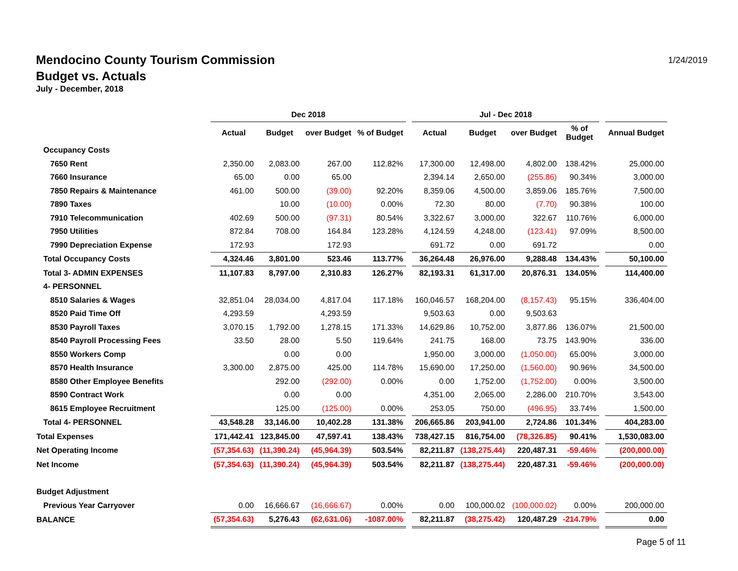Mendocino County Tourism Commission
Budget vs. Actuals
July - December, 2018
1/24/2019
| | Dec 2018 | | | | | Jul - Dec 2018 | | | | | |
| --- | --- | --- | --- | --- | --- | --- | --- | --- | --- | --- | --- |
| | Actual | Budget | over Budget | % of Budget | | Actual | Budget | over Budget | % of Budget | | Annual Budget |
| Occupancy Costs | | | | | | | | | | | |
| 7650 Rent | 2,350.00 | 2,083.00 | 267.00 | 112.82% | | 17,300.00 | 12,498.00 | 4,802.00 | 138.42% | | 25,000.00 |
| 7660 Insurance | 65.00 | 0.00 | 65.00 | | | 2,394.14 | 2,650.00 | (255.86) | 90.34% | | 3,000.00 |
| 7850 Repairs & Maintenance | 461.00 | 500.00 | (39.00) | 92.20% | | 8,359.06 | 4,500.00 | 3,859.06 | 185.76% | | 7,500.00 |
| 7890 Taxes | | 10.00 | (10.00) | 0.00% | | 72.30 | 80.00 | (7.70) | 90.38% | | 100.00 |
| 7910 Telecommunication | 402.69 | 500.00 | (97.31) | 80.54% | | 3,322.67 | 3,000.00 | 322.67 | 110.76% | | 6,000.00 |
| 7950 Utilities | 872.84 | 708.00 | 164.84 | 123.28% | | 4,124.59 | 4,248.00 | (123.41) | 97.09% | | 8,500.00 |
| 7990 Depreciation Expense | 172.93 | | 172.93 | | | 691.72 | 0.00 | 691.72 | | | 0.00 |
| Total Occupancy Costs | 4,324.46 | 3,801.00 | 523.46 | 113.77% | | 36,264.48 | 26,976.00 | 9,288.48 | 134.43% | | 50,100.00 |
| Total 3- ADMIN EXPENSES | 11,107.83 | 8,797.00 | 2,310.83 | 126.27% | | 82,193.31 | 61,317.00 | 20,876.31 | 134.05% | | 114,400.00 |
| 4- PERSONNEL | | | | | | | | | | | |
| 8510 Salaries & Wages | 32,851.04 | 28,034.00 | 4,817.04 | 117.18% | | 160,046.57 | 168,204.00 | (8,157.43) | 95.15% | | 336,404.00 |
| 8520 Paid Time Off | 4,293.59 | | 4,293.59 | | | 9,503.63 | 0.00 | 9,503.63 | | | |
| 8530 Payroll Taxes | 3,070.15 | 1,792.00 | 1,278.15 | 171.33% | | 14,629.86 | 10,752.00 | 3,877.86 | 136.07% | | 21,500.00 |
| 8540 Payroll Processing Fees | 33.50 | 28.00 | 5.50 | 119.64% | | 241.75 | 168.00 | 73.75 | 143.90% | | 336.00 |
| 8550 Workers Comp | | 0.00 | 0.00 | | | 1,950.00 | 3,000.00 | (1,050.00) | 65.00% | | 3,000.00 |
| 8570 Health Insurance | 3,300.00 | 2,875.00 | 425.00 | 114.78% | | 15,690.00 | 17,250.00 | (1,560.00) | 90.96% | | 34,500.00 |
| 8580 Other Employee Benefits | | 292.00 | (292.00) | 0.00% | | 0.00 | 1,752.00 | (1,752.00) | 0.00% | | 3,500.00 |
| 8590 Contract Work | | 0.00 | 0.00 | | | 4,351.00 | 2,065.00 | 2,286.00 | 210.70% | | 3,543.00 |
| 8615 Employee Recruitment | | 125.00 | (125.00) | 0.00% | | 253.05 | 750.00 | (496.95) | 33.74% | | 1,500.00 |
| Total 4- PERSONNEL | 43,548.28 | 33,146.00 | 10,402.28 | 131.38% | | 206,665.86 | 203,941.00 | 2,724.86 | 101.34% | | 404,283.00 |
| Total Expenses | 171,442.41 | 123,845.00 | 47,597.41 | 138.43% | | 738,427.15 | 816,754.00 | (78,326.85) | 90.41% | | 1,530,083.00 |
| Net Operating Income | (57,354.63) | (11,390.24) | (45,964.39) | 503.54% | | 82,211.87 | (138,275.44) | 220,487.31 | -59.46% | | (200,000.00) |
| Net Income | (57,354.63) | (11,390.24) | (45,964.39) | 503.54% | | 82,211.87 | (138,275.44) | 220,487.31 | -59.46% | | (200,000.00) |
| Budget Adjustment | | | | | | | | | | | |
| Previous Year Carryover | 0.00 | 16,666.67 | (16,666.67) | 0.00% | | 0.00 | 100,000.02 | (100,000.02) | 0.00% | | 200,000.00 |
| BALANCE | (57,354.63) | 5,276.43 | (62,631.06) | -1087.00% | | 82,211.87 | (38,275.42) | 120,487.29 | -214.79% | | 0.00 |
Page 5 of 11